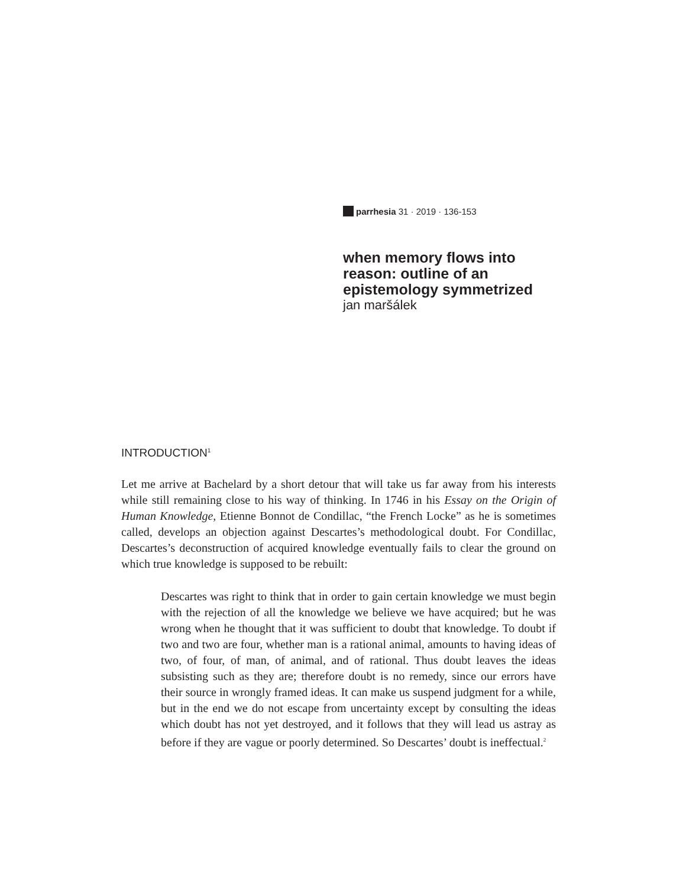parrhesia 31 · 2019 · 136-153
when memory flows into
reason: outline of an
epistemology symmetrized
jan maršálek
INTRODUCTION<sup>1</sup>
Let me arrive at Bachelard by a short detour that will take us far away from his interests while still remaining close to his way of thinking. In 1746 in his Essay on the Origin of Human Knowledge, Etienne Bonnot de Condillac, “the French Locke” as he is sometimes called, develops an objection against Descartes’s methodological doubt. For Condillac, Descartes’s deconstruction of acquired knowledge eventually fails to clear the ground on which true knowledge is supposed to be rebuilt:
Descartes was right to think that in order to gain certain knowledge we must begin with the rejection of all the knowledge we believe we have acquired; but he was wrong when he thought that it was sufficient to doubt that knowledge. To doubt if two and two are four, whether man is a rational animal, amounts to having ideas of two, of four, of man, of animal, and of rational. Thus doubt leaves the ideas subsisting such as they are; therefore doubt is no remedy, since our errors have their source in wrongly framed ideas. It can make us suspend judgment for a while, but in the end we do not escape from uncertainty except by consulting the ideas which doubt has not yet destroyed, and it follows that they will lead us astray as before if they are vague or poorly determined. So Descartes’ doubt is ineffectual.<sup>2</sup>